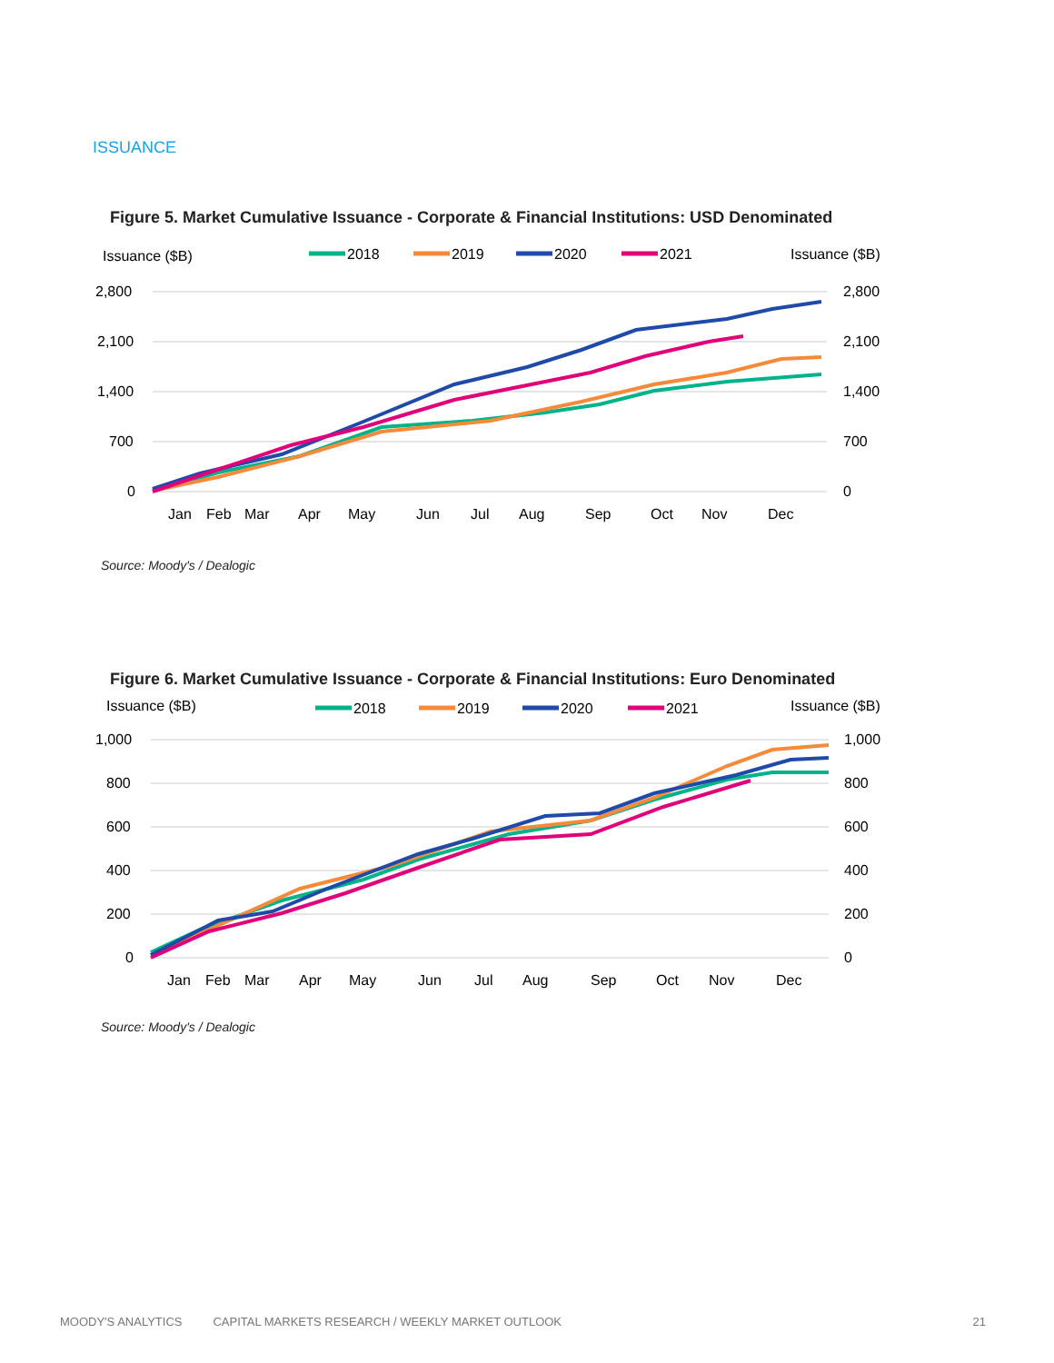ISSUANCE
Figure 5. Market Cumulative Issuance - Corporate & Financial Institutions: USD Denominated
Issuance ($B)
Issuance ($B)
2018
2019
2020
2021
2,800
2,100
1,400
700
0
2,800
2,100
1,400
700
0
Jan
Feb
Mar
Apr
May
Jun
Jul
Aug
Sep
Oct
Nov
Dec
Source: Moody's / Dealogic
Figure 6. Market Cumulative Issuance - Corporate & Financial Institutions: Euro Denominated
Issuance ($B)
Issuance ($B)
2018
2019
2020
2021
1,000
800
600
400
200
0
1,000
800
600
400
200
0
Jan
Feb
Mar
Apr
May
Jun
Jul
Aug
Sep
Oct
Nov
Dec
Source: Moody's / Dealogic
MOODY'S ANALYTICS CAPITAL MARKETS RESEARCH / WEEKLY MARKET OUTLOOK 21